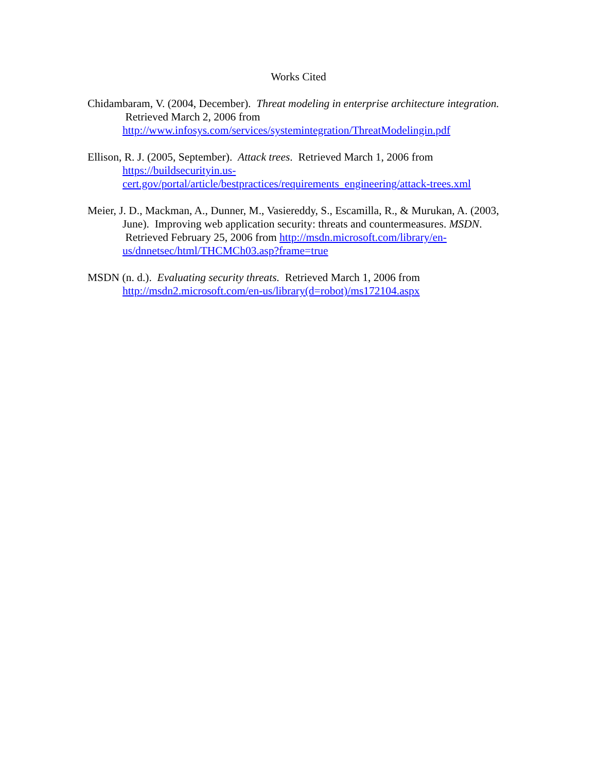Works Cited
Chidambaram, V. (2004, December). Threat modeling in enterprise architecture integration. Retrieved March 2, 2006 from http://www.infosys.com/services/systemintegration/ThreatModelingin.pdf
Ellison, R. J. (2005, September). Attack trees. Retrieved March 1, 2006 from https://buildsecurityin.us-
cert.gov/portal/article/bestpractices/requirements_engineering/attack-trees.xml
Meier, J. D., Mackman, A., Dunner, M., Vasiereddy, S., Escamilla, R., & Murukan, A. (2003, June). Improving web application security: threats and countermeasures. MSDN. Retrieved February 25, 2006 from http://msdn.microsoft.com/library/en-us/dnnetsec/html/THCMCh03.asp?frame=true
MSDN (n. d.). Evaluating security threats. Retrieved March 1, 2006 from http://msdn2.microsoft.com/en-us/library(d=robot)/ms172104.aspx